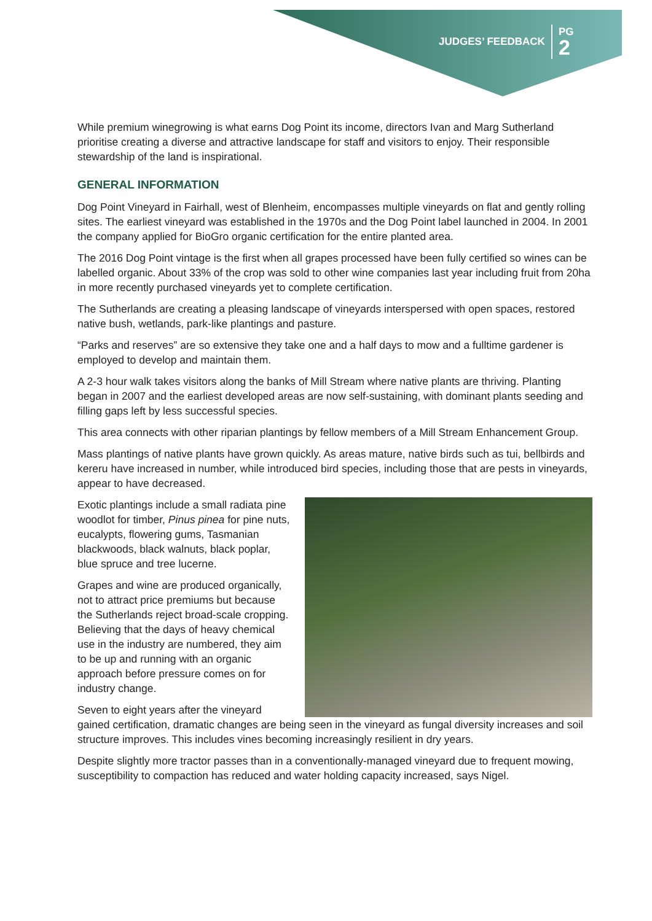JUDGES’ FEEDBACK
PG
2
While premium winegrowing is what earns Dog Point its income, directors Ivan and Marg Sutherland prioritise creating a diverse and attractive landscape for staff and visitors to enjoy. Their responsible stewardship of the land is inspirational.
GENERAL INFORMATION
Dog Point Vineyard in Fairhall, west of Blenheim, encompasses multiple vineyards on flat and gently rolling sites. The earliest vineyard was established in the 1970s and the Dog Point label launched in 2004. In 2001 the company applied for BioGro organic certification for the entire planted area.
The 2016 Dog Point vintage is the first when all grapes processed have been fully certified so wines can be labelled organic. About 33% of the crop was sold to other wine companies last year including fruit from 20ha in more recently purchased vineyards yet to complete certification.
The Sutherlands are creating a pleasing landscape of vineyards interspersed with open spaces, restored native bush, wetlands, park-like plantings and pasture.
“Parks and reserves” are so extensive they take one and a half days to mow and a fulltime gardener is employed to develop and maintain them.
A 2-3 hour walk takes visitors along the banks of Mill Stream where native plants are thriving. Planting began in 2007 and the earliest developed areas are now self-sustaining, with dominant plants seeding and filling gaps left by less successful species.
This area connects with other riparian plantings by fellow members of a Mill Stream Enhancement Group.
Mass plantings of native plants have grown quickly. As areas mature, native birds such as tui, bellbirds and kereru have increased in number, while introduced bird species, including those that are pests in vineyards, appear to have decreased.
Exotic plantings include a small radiata pine woodlot for timber, Pinus pinea for pine nuts, eucalypts, flowering gums, Tasmanian blackwoods, black walnuts, black poplar, blue spruce and tree lucerne.
Grapes and wine are produced organically, not to attract price premiums but because the Sutherlands reject broad-scale cropping. Believing that the days of heavy chemical use in the industry are numbered, they aim to be up and running with an organic approach before pressure comes on for industry change.
Seven to eight years after the vineyard gained certification, dramatic changes are being seen in the vineyard as fungal diversity increases and soil structure improves. This includes vines becoming increasingly resilient in dry years.
Despite slightly more tractor passes than in a conventionally-managed vineyard due to frequent mowing, susceptibility to compaction has reduced and water holding capacity increased, says Nigel.